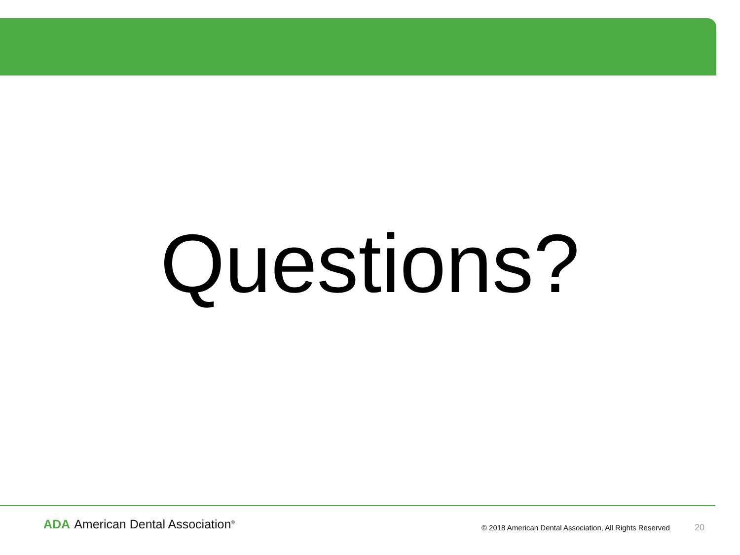Questions?
ADA American Dental Association<sup>®</sup>
© 2018 American Dental Association, All Rights Reserved
20